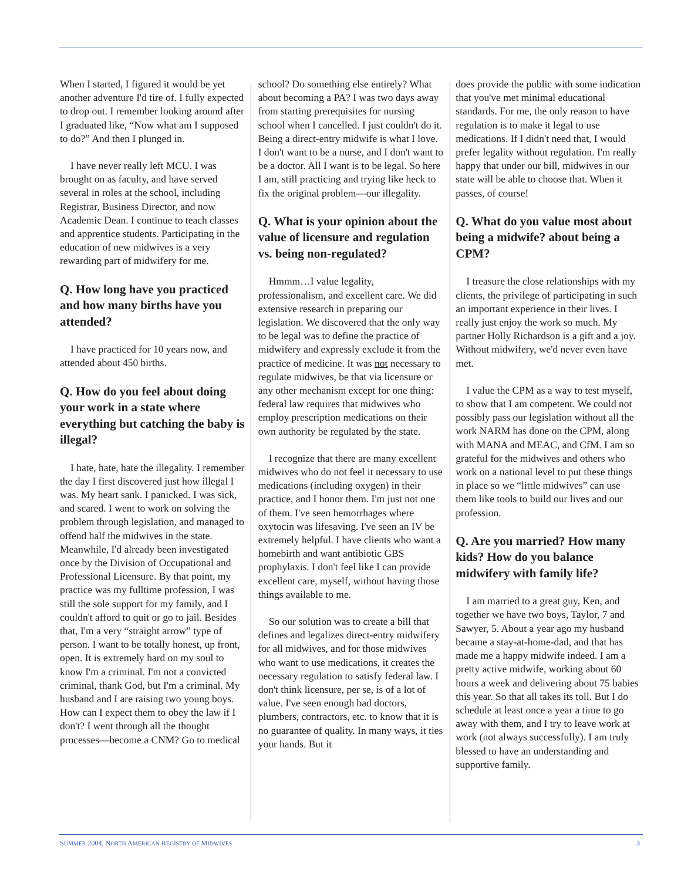When I started, I figured it would be yet another adventure I'd tire of. I fully expected to drop out. I remember looking around after I graduated like, “Now what am I supposed to do?” And then I plunged in.
I have never really left MCU. I was brought on as faculty, and have served several in roles at the school, including Registrar, Business Director, and now Academic Dean. I continue to teach classes and apprentice students. Participating in the education of new midwives is a very rewarding part of midwifery for me.
Q. How long have you practiced and how many births have you attended?
I have practiced for 10 years now, and attended about 450 births.
Q. How do you feel about doing your work in a state where everything but catching the baby is illegal?
I hate, hate, hate the illegality. I remember the day I first discovered just how illegal I was. My heart sank. I panicked. I was sick, and scared. I went to work on solving the problem through legislation, and managed to offend half the midwives in the state. Meanwhile, I'd already been investigated once by the Division of Occupational and Professional Licensure. By that point, my practice was my fulltime profession, I was still the sole support for my family, and I couldn't afford to quit or go to jail. Besides that, I'm a very “straight arrow” type of person. I want to be totally honest, up front, open. It is extremely hard on my soul to know I'm a criminal. I'm not a convicted criminal, thank God, but I'm a criminal. My husband and I are raising two young boys. How can I expect them to obey the law if I don't? I went through all the thought processes—become a CNM? Go to medical
school? Do something else entirely? What about becoming a PA? I was two days away from starting prerequisites for nursing school when I cancelled. I just couldn't do it. Being a direct-entry midwife is what I love. I don't want to be a nurse, and I don't want to be a doctor. All I want is to be legal. So here I am, still practicing and trying like heck to fix the original problem—our illegality.
Q. What is your opinion about the value of licensure and regulation vs. being non-regulated?
Hmmm…I value legality, professionalism, and excellent care. We did extensive research in preparing our legislation. We discovered that the only way to be legal was to define the practice of midwifery and expressly exclude it from the practice of medicine. It was not necessary to regulate midwives, be that via licensure or any other mechanism except for one thing: federal law requires that midwives who employ prescription medications on their own authority be regulated by the state.
I recognize that there are many excellent midwives who do not feel it necessary to use medications (including oxygen) in their practice, and I honor them. I'm just not one of them. I've seen hemorrhages where oxytocin was lifesaving. I've seen an IV be extremely helpful. I have clients who want a homebirth and want antibiotic GBS prophylaxis. I don't feel like I can provide excellent care, myself, without having those things available to me.
So our solution was to create a bill that defines and legalizes direct-entry midwifery for all midwives, and for those midwives who want to use medications, it creates the necessary regulation to satisfy federal law. I don't think licensure, per se, is of a lot of value. I've seen enough bad doctors, plumbers, contractors, etc. to know that it is no guarantee of quality. In many ways, it ties your hands. But it
does provide the public with some indication that you've met minimal educational standards. For me, the only reason to have regulation is to make it legal to use medications. If I didn't need that, I would prefer legality without regulation. I'm really happy that under our bill, midwives in our state will be able to choose that. When it passes, of course!
Q. What do you value most about being a midwife? about being a CPM?
I treasure the close relationships with my clients, the privilege of participating in such an important experience in their lives. I really just enjoy the work so much. My partner Holly Richardson is a gift and a joy. Without midwifery, we'd never even have met.
I value the CPM as a way to test myself, to show that I am competent. We could not possibly pass our legislation without all the work NARM has done on the CPM, along with MANA and MEAC, and CfM. I am so grateful for the midwives and others who work on a national level to put these things in place so we “little midwives” can use them like tools to build our lives and our profession.
Q. Are you married? How many kids? How do you balance midwifery with family life?
I am married to a great guy, Ken, and together we have two boys, Taylor, 7 and Sawyer, 5. About a year ago my husband became a stay-at-home-dad, and that has made me a happy midwife indeed. I am a pretty active midwife, working about 60 hours a week and delivering about 75 babies this year. So that all takes its toll. But I do schedule at least once a year a time to go away with them, and I try to leave work at work (not always successfully). I am truly blessed to have an understanding and supportive family.
SUMMER 2004, NORTH AMERICAN REGISTRY OF MIDWIVES 3